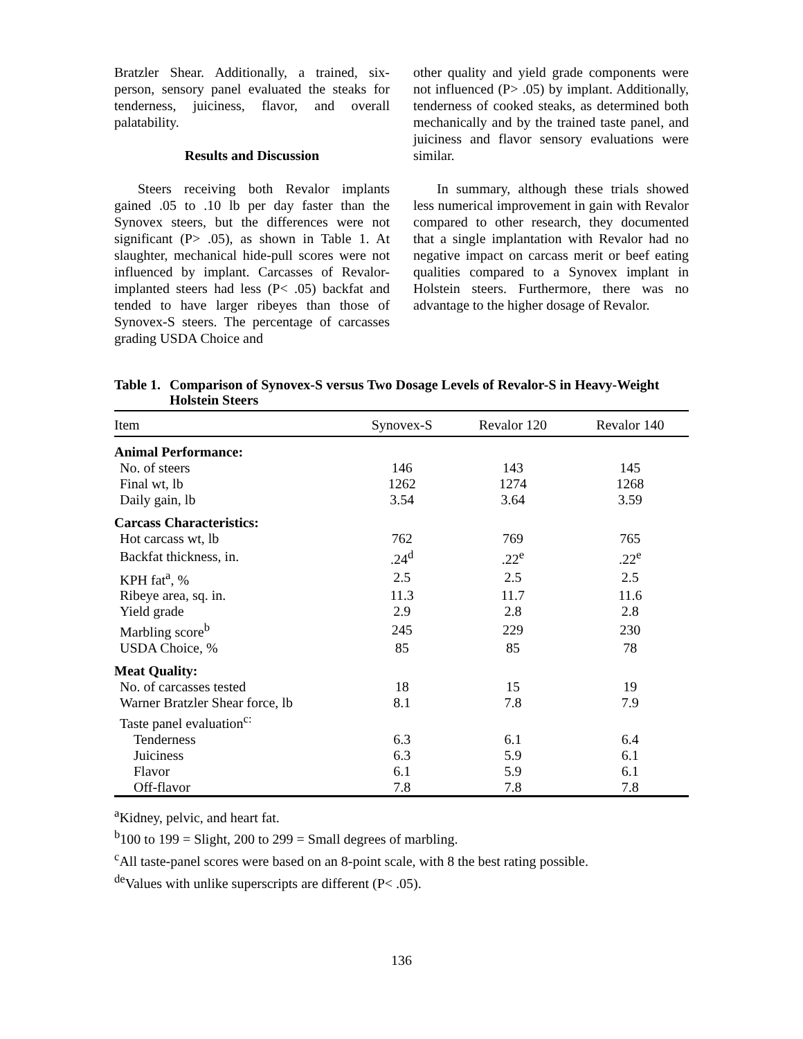Bratzler Shear. Additionally, a trained, six-person, sensory panel evaluated the steaks for tenderness, juiciness, flavor, and overall palatability.
Results and Discussion
Steers receiving both Revalor implants gained .05 to .10 lb per day faster than the Synovex steers, but the differences were not significant (P> .05), as shown in Table 1. At slaughter, mechanical hide-pull scores were not influenced by implant. Carcasses of Revalor-implanted steers had less (P< .05) backfat and tended to have larger ribeyes than those of Synovex-S steers. The percentage of carcasses grading USDA Choice and
other quality and yield grade components were not influenced (P> .05) by implant. Additionally, tenderness of cooked steaks, as determined both mechanically and by the trained taste panel, and juiciness and flavor sensory evaluations were similar.
In summary, although these trials showed less numerical improvement in gain with Revalor compared to other research, they documented that a single implantation with Revalor had no negative impact on carcass merit or beef eating qualities compared to a Synovex implant in Holstein steers. Furthermore, there was no advantage to the higher dosage of Revalor.
Table 1. Comparison of Synovex-S versus Two Dosage Levels of Revalor-S in Heavy-Weight Holstein Steers
| Item | Synovex-S | Revalor 120 | Revalor 140 |
| --- | --- | --- | --- |
| Animal Performance: | | | |
| No. of steers | 146 | 143 | 145 |
| Final wt, lb | 1262 | 1274 | 1268 |
| Daily gain, lb | 3.54 | 3.64 | 3.59 |
| Carcass Characteristics: | | | |
| Hot carcass wt, lb | 762 | 769 | 765 |
| Backfat thickness, in. | .24<sup>d</sup> | .22<sup>e</sup> | .22<sup>e</sup> |
| KPH fat<sup>a</sup>, % | 2.5 | 2.5 | 2.5 |
| Ribeye area, sq. in. | 11.3 | 11.7 | 11.6 |
| Yield grade | 2.9 | 2.8 | 2.8 |
| Marbling score<sup>b</sup> | 245 | 229 | 230 |
| USDA Choice, % | 85 | 85 | 78 |
| Meat Quality: | | | |
| No. of carcasses tested | 18 | 15 | 19 |
| Warner Bratzler Shear force, lb | 8.1 | 7.8 | 7.9 |
| Taste panel evaluation<sup>c:</sup> | | | |
| Tenderness | 6.3 | 6.1 | 6.4 |
| Juiciness | 6.3 | 5.9 | 6.1 |
| Flavor | 6.1 | 5.9 | 6.1 |
| Off-flavor | 7.8 | 7.8 | 7.8 |
<sup>a</sup> Kidney, pelvic, and heart fat.
<sup>b</sup> 100 to 199 = Slight, 200 to 299 = Small degrees of marbling.
<sup>c</sup> All taste-panel scores were based on an 8-point scale, with 8 the best rating possible.
<sup>de</sup>Values with unlike superscripts are different (P< .05).
136